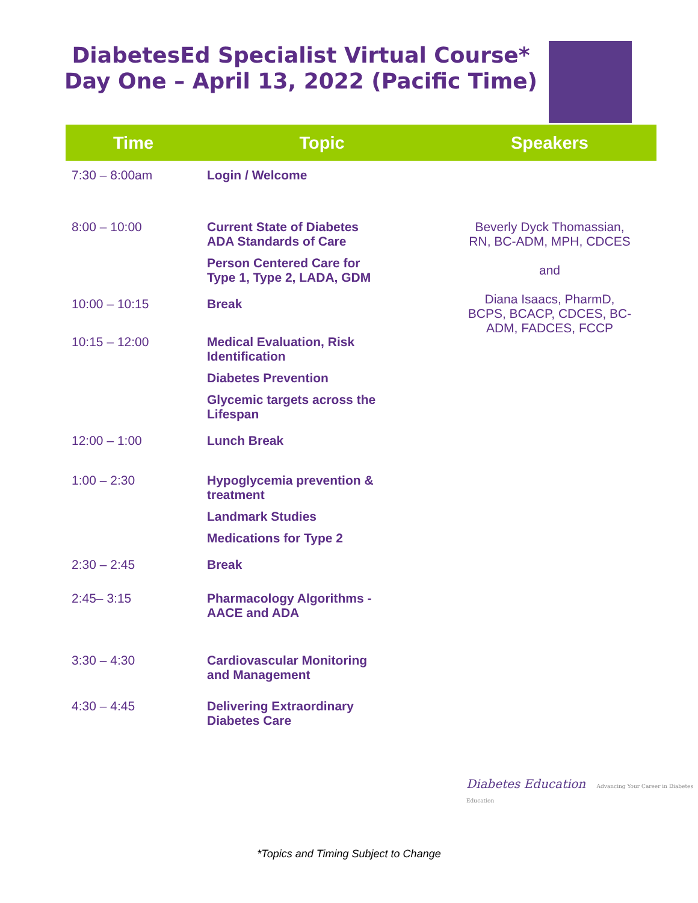DiabetesEd Specialist Virtual Course*
Day One – April 13, 2022 (Pacific Time)
| Time | Topic | Speakers |
| --- | --- | --- |
| 7:30 – 8:00am | Login / Welcome | |
| 8:00 – 10:00 | Current State of Diabetes ADA Standards of Care Person Centered Care for Type 1, Type 2, LADA, GDM | Beverly Dyck Thomassian, RN, BC-ADM, MPH, CDCES and Diana Isaacs, PharmD, BCPS, BCACP, CDCES, BC- ADM, FADCES, FCCP |
| 10:00 – 10:15 | Break | |
| 10:15 – 12:00 | Medical Evaluation, Risk Identification Diabetes Prevention Glycemic targets across the Lifespan | |
| 12:00 – 1:00 | Lunch Break | |
| 1:00 – 2:30 | Hypoglycemia prevention & treatment Landmark Studies Medications for Type 2 | |
| 2:30 – 2:45 | Break | |
| 2:45– 3:15 | Pharmacology Algorithms - AACE and ADA | |
| 3:30 – 4:30 | Cardiovascular Monitoring and Management | |
| 4:30 – 4:45 | Delivering Extraordinary Diabetes Care | |
Diabetes Education Advancing Your Career in Diabetes Education
*Topics and Timing Subject to Change